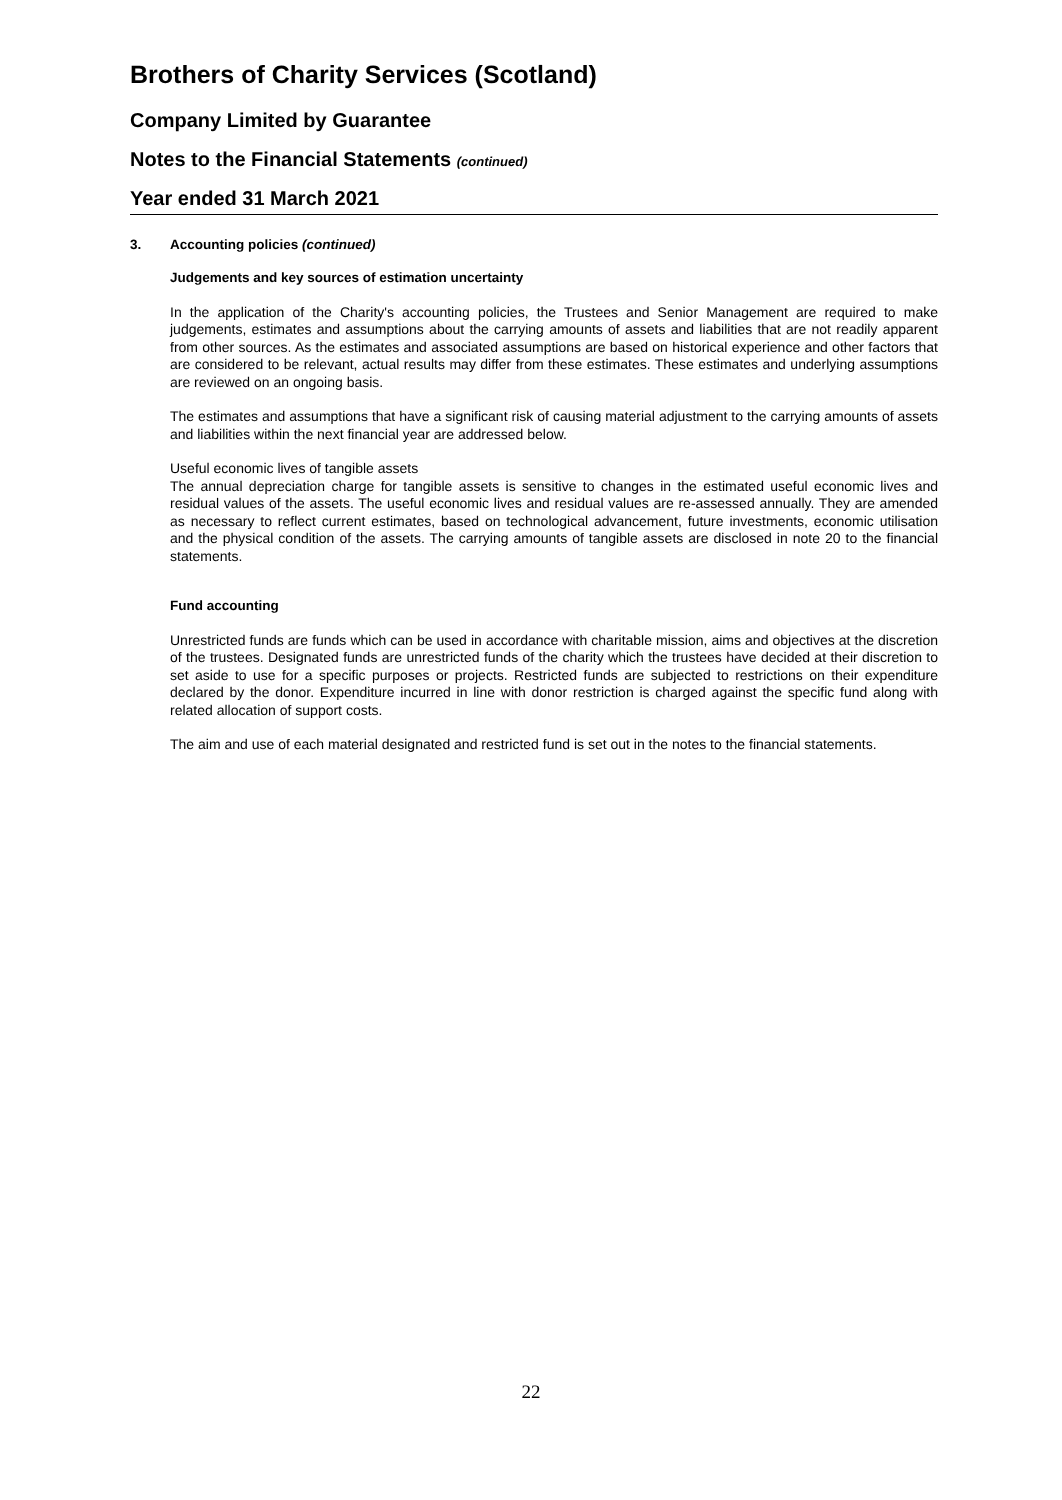Brothers of Charity Services (Scotland)
Company Limited by Guarantee
Notes to the Financial Statements (continued)
Year ended 31 March 2021
3. Accounting policies (continued)
Judgements and key sources of estimation uncertainty
In the application of the Charity's accounting policies, the Trustees and Senior Management are required to make judgements, estimates and assumptions about the carrying amounts of assets and liabilities that are not readily apparent from other sources. As the estimates and associated assumptions are based on historical experience and other factors that are considered to be relevant, actual results may differ from these estimates. These estimates and underlying assumptions are reviewed on an ongoing basis.
The estimates and assumptions that have a significant risk of causing material adjustment to the carrying amounts of assets and liabilities within the next financial year are addressed below.
Useful economic lives of tangible assets
The annual depreciation charge for tangible assets is sensitive to changes in the estimated useful economic lives and residual values of the assets. The useful economic lives and residual values are re-assessed annually. They are amended as necessary to reflect current estimates, based on technological advancement, future investments, economic utilisation and the physical condition of the assets. The carrying amounts of tangible assets are disclosed in note 20 to the financial statements.
Fund accounting
Unrestricted funds are funds which can be used in accordance with charitable mission, aims and objectives at the discretion of the trustees. Designated funds are unrestricted funds of the charity which the trustees have decided at their discretion to set aside to use for a specific purposes or projects. Restricted funds are subjected to restrictions on their expenditure declared by the donor. Expenditure incurred in line with donor restriction is charged against the specific fund along with related allocation of support costs.
The aim and use of each material designated and restricted fund is set out in the notes to the financial statements.
22